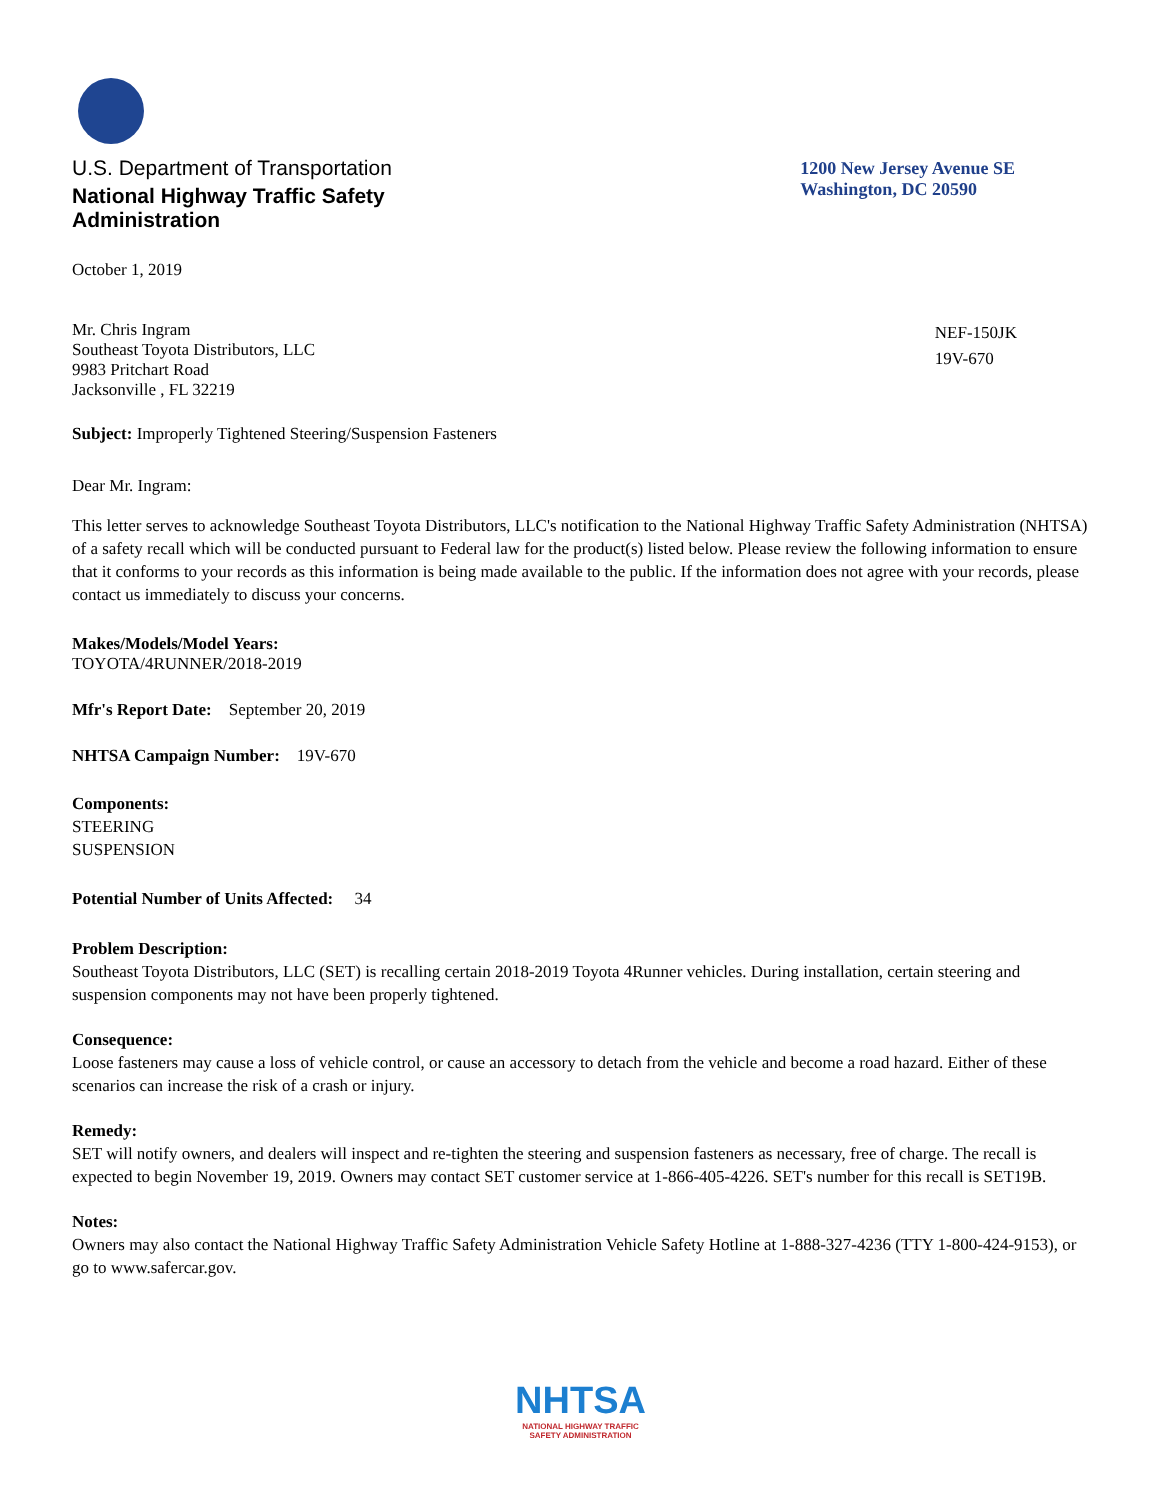U.S. Department of Transportation
National Highway Traffic Safety
Administration
1200 New Jersey Avenue SE
Washington, DC 20590
October 1, 2019
Mr. Chris Ingram
Southeast Toyota Distributors, LLC
9983 Pritchart Road
Jacksonville , FL 32219
NEF-150JK
19V-670
Subject: Improperly Tightened Steering/Suspension Fasteners
Dear Mr. Ingram:
This letter serves to acknowledge Southeast Toyota Distributors, LLC's notification to the National Highway Traffic Safety Administration (NHTSA) of a safety recall which will be conducted pursuant to Federal law for the product(s) listed below. Please review the following information to ensure that it conforms to your records as this information is being made available to the public. If the information does not agree with your records, please contact us immediately to discuss your concerns.
Makes/Models/Model Years:
TOYOTA/4RUNNER/2018-2019
Mfr's Report Date: September 20, 2019
NHTSA Campaign Number: 19V-670
Components:
STEERING
SUSPENSION
Potential Number of Units Affected: 34
Problem Description:
Southeast Toyota Distributors, LLC (SET) is recalling certain 2018-2019 Toyota 4Runner vehicles. During installation, certain steering and suspension components may not have been properly tightened.
Consequence:
Loose fasteners may cause a loss of vehicle control, or cause an accessory to detach from the vehicle and become a road hazard. Either of these scenarios can increase the risk of a crash or injury.
Remedy:
SET will notify owners, and dealers will inspect and re-tighten the steering and suspension fasteners as necessary, free of charge. The recall is expected to begin November 19, 2019. Owners may contact SET customer service at 1-866-405-4226. SET's number for this recall is SET19B.
Notes:
Owners may also contact the National Highway Traffic Safety Administration Vehicle Safety Hotline at 1-888-327-4236 (TTY 1-800-424-9153), or go to www.safercar.gov.
NHTSA
NATIONAL HIGHWAY TRAFFIC
SAFETY ADMINISTRATION